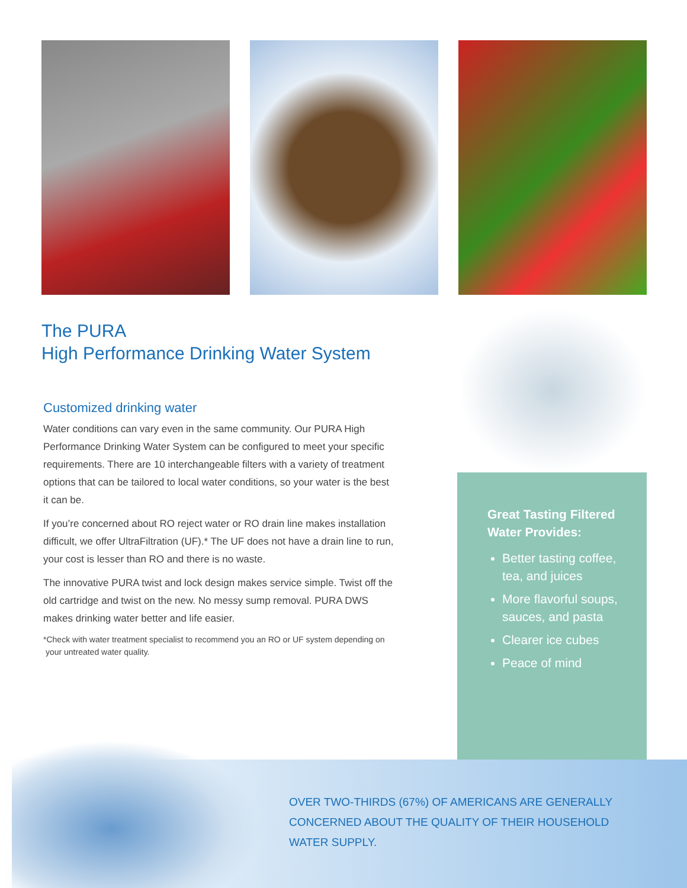The PURA
High Performance Drinking Water System
Customized drinking water
Water conditions can vary even in the same community. Our PURA High Performance Drinking Water System can be configured to meet your specific requirements. There are 10 interchangeable filters with a variety of treatment options that can be tailored to local water conditions, so your water is the best it can be.
If you’re concerned about RO reject water or RO drain line makes installation difficult, we offer UltraFiltration (UF).* The UF does not have a drain line to run, your cost is lesser than RO and there is no waste.
The innovative PURA twist and lock design makes service simple. Twist off the old cartridge and twist on the new. No messy sump removal. PURA DWS makes drinking water better and life easier.
*Check with water treatment specialist to recommend you an RO or UF system depending on
your untreated water quality.
Great Tasting Filtered Water Provides:
Better tasting coffee, tea, and juices
More flavorful soups, sauces, and pasta
Clearer ice cubes
Peace of mind
OVER TWO-THIRDS (67%) OF AMERICANS ARE GENERALLY CONCERNED ABOUT THE QUALITY OF THEIR HOUSEHOLD WATER SUPPLY.